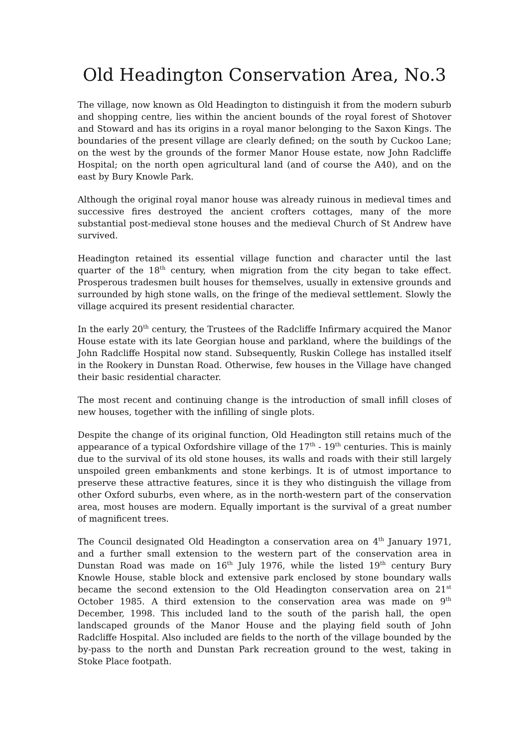Old Headington Conservation Area, No.3
The village, now known as Old Headington to distinguish it from the modern suburb and shopping centre, lies within the ancient bounds of the royal forest of Shotover and Stoward and has its origins in a royal manor belonging to the Saxon Kings. The boundaries of the present village are clearly defined; on the south by Cuckoo Lane; on the west by the grounds of the former Manor House estate, now John Radcliffe Hospital; on the north open agricultural land (and of course the A40), and on the east by Bury Knowle Park.
Although the original royal manor house was already ruinous in medieval times and successive fires destroyed the ancient crofters cottages, many of the more substantial post-medieval stone houses and the medieval Church of St Andrew have survived.
Headington retained its essential village function and character until the last quarter of the 18<sup>th</sup> century, when migration from the city began to take effect. Prosperous tradesmen built houses for themselves, usually in extensive grounds and surrounded by high stone walls, on the fringe of the medieval settlement. Slowly the village acquired its present residential character.
In the early 20<sup>th</sup> century, the Trustees of the Radcliffe Infirmary acquired the Manor House estate with its late Georgian house and parkland, where the buildings of the John Radcliffe Hospital now stand. Subsequently, Ruskin College has installed itself in the Rookery in Dunstan Road. Otherwise, few houses in the Village have changed their basic residential character.
The most recent and continuing change is the introduction of small infill closes of new houses, together with the infilling of single plots.
Despite the change of its original function, Old Headington still retains much of the appearance of a typical Oxfordshire village of the 17<sup>th</sup> - 19<sup>th</sup> centuries. This is mainly due to the survival of its old stone houses, its walls and roads with their still largely unspoiled green embankments and stone kerbings. It is of utmost importance to preserve these attractive features, since it is they who distinguish the village from other Oxford suburbs, even where, as in the north-western part of the conservation area, most houses are modern. Equally important is the survival of a great number of magnificent trees.
The Council designated Old Headington a conservation area on 4<sup>th</sup> January 1971, and a further small extension to the western part of the conservation area in Dunstan Road was made on 16<sup>th</sup> July 1976, while the listed 19<sup>th</sup> century Bury Knowle House, stable block and extensive park enclosed by stone boundary walls became the second extension to the Old Headington conservation area on 21<sup>st</sup> October 1985. A third extension to the conservation area was made on 9<sup>th</sup> December, 1998. This included land to the south of the parish hall, the open landscaped grounds of the Manor House and the playing field south of John Radcliffe Hospital. Also included are fields to the north of the village bounded by the by-pass to the north and Dunstan Park recreation ground to the west, taking in Stoke Place footpath.